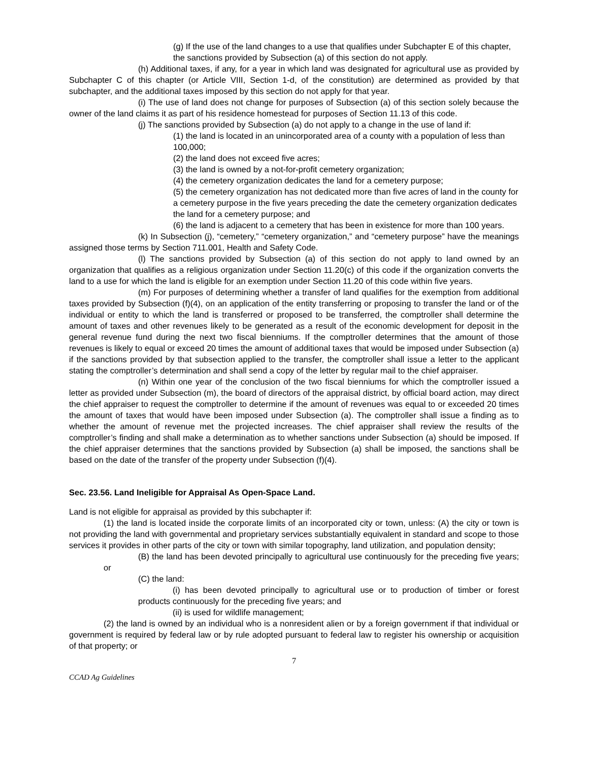(g) If the use of the land changes to a use that qualifies under Subchapter E of this chapter, the sanctions provided by Subsection (a) of this section do not apply.
(h) Additional taxes, if any, for a year in which land was designated for agricultural use as provided by Subchapter C of this chapter (or Article VIII, Section 1-d, of the constitution) are determined as provided by that subchapter, and the additional taxes imposed by this section do not apply for that year.
(i) The use of land does not change for purposes of Subsection (a) of this section solely because the owner of the land claims it as part of his residence homestead for purposes of Section 11.13 of this code.
(j) The sanctions provided by Subsection (a) do not apply to a change in the use of land if:
(1) the land is located in an unincorporated area of a county with a population of less than 100,000;
(2) the land does not exceed five acres;
(3) the land is owned by a not-for-profit cemetery organization;
(4) the cemetery organization dedicates the land for a cemetery purpose;
(5) the cemetery organization has not dedicated more than five acres of land in the county for a cemetery purpose in the five years preceding the date the cemetery organization dedicates the land for a cemetery purpose; and
(6) the land is adjacent to a cemetery that has been in existence for more than 100 years.
(k) In Subsection (j), “cemetery,” “cemetery organization,” and “cemetery purpose” have the meanings assigned those terms by Section 711.001, Health and Safety Code.
(l) The sanctions provided by Subsection (a) of this section do not apply to land owned by an organization that qualifies as a religious organization under Section 11.20(c) of this code if the organization converts the land to a use for which the land is eligible for an exemption under Section 11.20 of this code within five years.
(m) For purposes of determining whether a transfer of land qualifies for the exemption from additional taxes provided by Subsection (f)(4), on an application of the entity transferring or proposing to transfer the land or of the individual or entity to which the land is transferred or proposed to be transferred, the comptroller shall determine the amount of taxes and other revenues likely to be generated as a result of the economic development for deposit in the general revenue fund during the next two fiscal bienniums. If the comptroller determines that the amount of those revenues is likely to equal or exceed 20 times the amount of additional taxes that would be imposed under Subsection (a) if the sanctions provided by that subsection applied to the transfer, the comptroller shall issue a letter to the applicant stating the comptroller’s determination and shall send a copy of the letter by regular mail to the chief appraiser.
(n) Within one year of the conclusion of the two fiscal bienniums for which the comptroller issued a letter as provided under Subsection (m), the board of directors of the appraisal district, by official board action, may direct the chief appraiser to request the comptroller to determine if the amount of revenues was equal to or exceeded 20 times the amount of taxes that would have been imposed under Subsection (a). The comptroller shall issue a finding as to whether the amount of revenue met the projected increases. The chief appraiser shall review the results of the comptroller’s finding and shall make a determination as to whether sanctions under Subsection (a) should be imposed. If the chief appraiser determines that the sanctions provided by Subsection (a) shall be imposed, the sanctions shall be based on the date of the transfer of the property under Subsection (f)(4).
Sec. 23.56. Land Ineligible for Appraisal As Open-Space Land.
Land is not eligible for appraisal as provided by this subchapter if:
(1) the land is located inside the corporate limits of an incorporated city or town, unless: (A) the city or town is not providing the land with governmental and proprietary services substantially equivalent in standard and scope to those services it provides in other parts of the city or town with similar topography, land utilization, and population density;
(B) the land has been devoted principally to agricultural use continuously for the preceding five years; or
(C) the land:
(i) has been devoted principally to agricultural use or to production of timber or forest products continuously for the preceding five years; and
(ii) is used for wildlife management;
(2) the land is owned by an individual who is a nonresident alien or by a foreign government if that individual or government is required by federal law or by rule adopted pursuant to federal law to register his ownership or acquisition of that property; or
7
CCAD Ag Guidelines